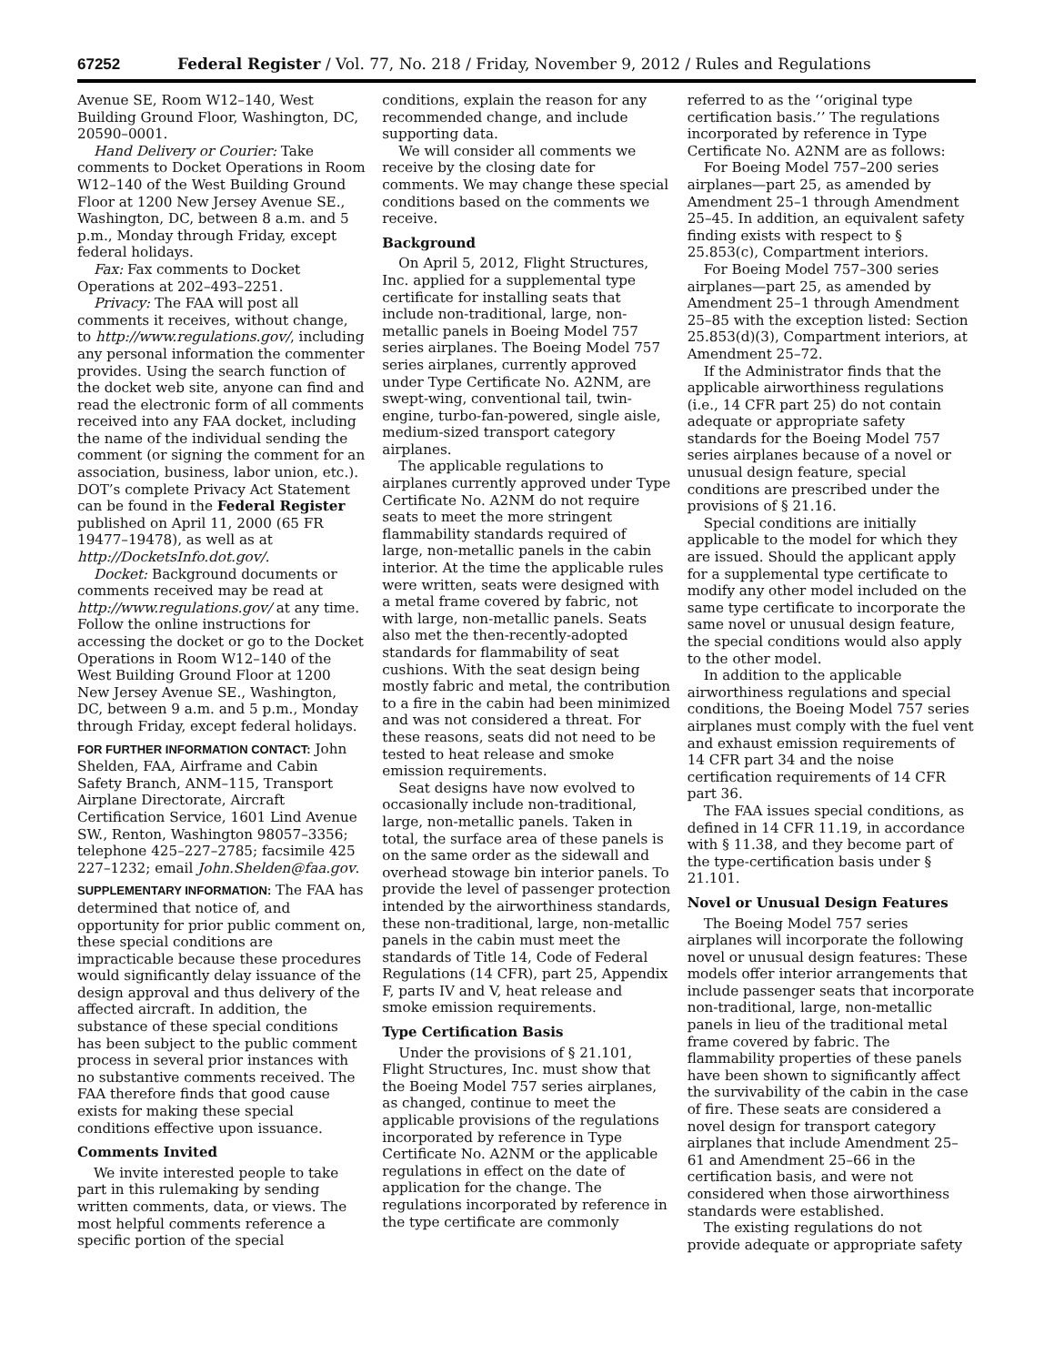67252 Federal Register / Vol. 77, No. 218 / Friday, November 9, 2012 / Rules and Regulations
Avenue SE, Room W12–140, West Building Ground Floor, Washington, DC, 20590–0001.
Hand Delivery or Courier: Take comments to Docket Operations in Room W12–140 of the West Building Ground Floor at 1200 New Jersey Avenue SE., Washington, DC, between 8 a.m. and 5 p.m., Monday through Friday, except federal holidays.
Fax: Fax comments to Docket Operations at 202–493–2251.
Privacy: The FAA will post all comments it receives, without change, to http://www.regulations.gov/, including any personal information the commenter provides. Using the search function of the docket web site, anyone can find and read the electronic form of all comments received into any FAA docket, including the name of the individual sending the comment (or signing the comment for an association, business, labor union, etc.). DOT’s complete Privacy Act Statement can be found in the Federal Register published on April 11, 2000 (65 FR 19477–19478), as well as at http://DocketsInfo.dot.gov/.
Docket: Background documents or comments received may be read at http://www.regulations.gov/ at any time. Follow the online instructions for accessing the docket or go to the Docket Operations in Room W12–140 of the West Building Ground Floor at 1200 New Jersey Avenue SE., Washington, DC, between 9 a.m. and 5 p.m., Monday through Friday, except federal holidays.
FOR FURTHER INFORMATION CONTACT: John Shelden, FAA, Airframe and Cabin Safety Branch, ANM–115, Transport Airplane Directorate, Aircraft Certification Service, 1601 Lind Avenue SW., Renton, Washington 98057–3356; telephone 425–227–2785; facsimile 425 227–1232; email John.Shelden@faa.gov.
SUPPLEMENTARY INFORMATION: The FAA has determined that notice of, and opportunity for prior public comment on, these special conditions are impracticable because these procedures would significantly delay issuance of the design approval and thus delivery of the affected aircraft. In addition, the substance of these special conditions has been subject to the public comment process in several prior instances with no substantive comments received. The FAA therefore finds that good cause exists for making these special conditions effective upon issuance.
Comments Invited
We invite interested people to take part in this rulemaking by sending written comments, data, or views. The most helpful comments reference a specific portion of the special
conditions, explain the reason for any recommended change, and include supporting data.
We will consider all comments we receive by the closing date for comments. We may change these special conditions based on the comments we receive.
Background
On April 5, 2012, Flight Structures, Inc. applied for a supplemental type certificate for installing seats that include non-traditional, large, non-metallic panels in Boeing Model 757 series airplanes. The Boeing Model 757 series airplanes, currently approved under Type Certificate No. A2NM, are swept-wing, conventional tail, twin-engine, turbo-fan-powered, single aisle, medium-sized transport category airplanes.
The applicable regulations to airplanes currently approved under Type Certificate No. A2NM do not require seats to meet the more stringent flammability standards required of large, non-metallic panels in the cabin interior. At the time the applicable rules were written, seats were designed with a metal frame covered by fabric, not with large, non-metallic panels. Seats also met the then-recently-adopted standards for flammability of seat cushions. With the seat design being mostly fabric and metal, the contribution to a fire in the cabin had been minimized and was not considered a threat. For these reasons, seats did not need to be tested to heat release and smoke emission requirements.
Seat designs have now evolved to occasionally include non-traditional, large, non-metallic panels. Taken in total, the surface area of these panels is on the same order as the sidewall and overhead stowage bin interior panels. To provide the level of passenger protection intended by the airworthiness standards, these non-traditional, large, non-metallic panels in the cabin must meet the standards of Title 14, Code of Federal Regulations (14 CFR), part 25, Appendix F, parts IV and V, heat release and smoke emission requirements.
Type Certification Basis
Under the provisions of § 21.101, Flight Structures, Inc. must show that the Boeing Model 757 series airplanes, as changed, continue to meet the applicable provisions of the regulations incorporated by reference in Type Certificate No. A2NM or the applicable regulations in effect on the date of application for the change. The regulations incorporated by reference in the type certificate are commonly
referred to as the ‘‘original type certification basis.’’ The regulations incorporated by reference in Type Certificate No. A2NM are as follows:
For Boeing Model 757–200 series airplanes—part 25, as amended by Amendment 25–1 through Amendment 25–45. In addition, an equivalent safety finding exists with respect to § 25.853(c), Compartment interiors.
For Boeing Model 757–300 series airplanes—part 25, as amended by Amendment 25–1 through Amendment 25–85 with the exception listed: Section 25.853(d)(3), Compartment interiors, at Amendment 25–72.
If the Administrator finds that the applicable airworthiness regulations (i.e., 14 CFR part 25) do not contain adequate or appropriate safety standards for the Boeing Model 757 series airplanes because of a novel or unusual design feature, special conditions are prescribed under the provisions of § 21.16.
Special conditions are initially applicable to the model for which they are issued. Should the applicant apply for a supplemental type certificate to modify any other model included on the same type certificate to incorporate the same novel or unusual design feature, the special conditions would also apply to the other model.
In addition to the applicable airworthiness regulations and special conditions, the Boeing Model 757 series airplanes must comply with the fuel vent and exhaust emission requirements of 14 CFR part 34 and the noise certification requirements of 14 CFR part 36.
The FAA issues special conditions, as defined in 14 CFR 11.19, in accordance with § 11.38, and they become part of the type-certification basis under § 21.101.
Novel or Unusual Design Features
The Boeing Model 757 series airplanes will incorporate the following novel or unusual design features: These models offer interior arrangements that include passenger seats that incorporate non-traditional, large, non-metallic panels in lieu of the traditional metal frame covered by fabric. The flammability properties of these panels have been shown to significantly affect the survivability of the cabin in the case of fire. These seats are considered a novel design for transport category airplanes that include Amendment 25–61 and Amendment 25–66 in the certification basis, and were not considered when those airworthiness standards were established.
The existing regulations do not provide adequate or appropriate safety